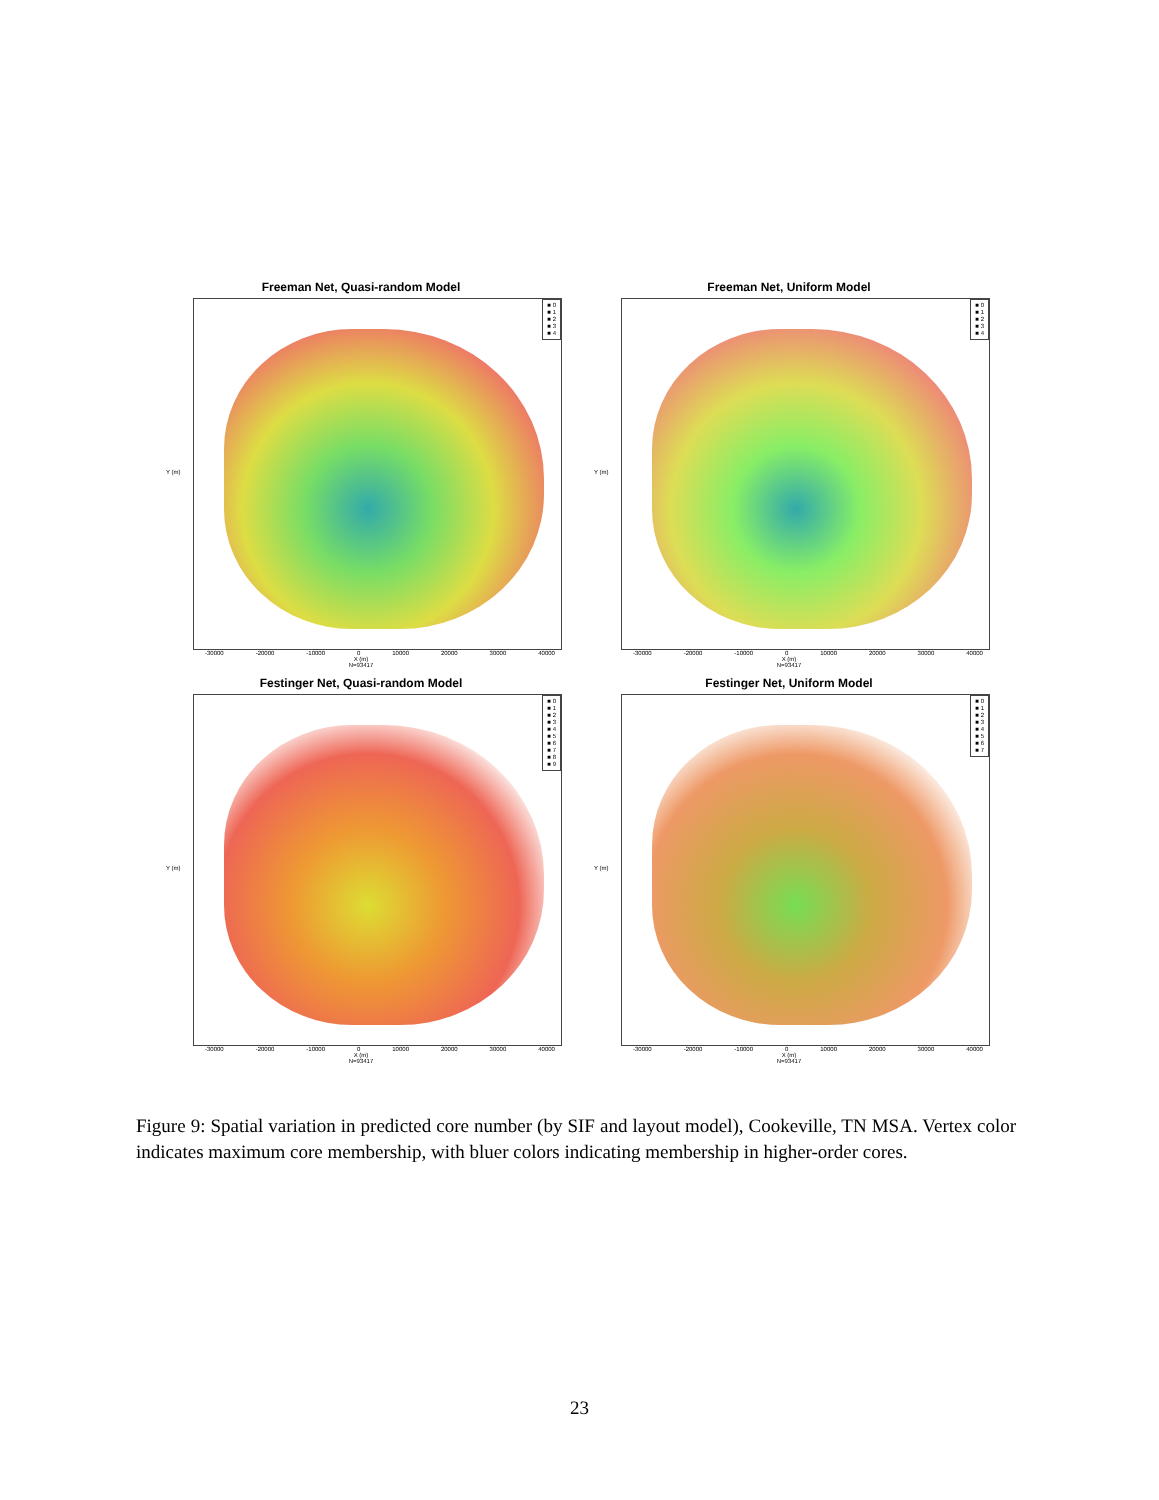Freeman Net, Quasi-random Model
Y (m)
■ 0
■ 1
■ 2
■ 3
■ 4
-30000 -20000 -10000 0 10000 20000 30000 40000
X (m)
N=93417
Freeman Net, Uniform Model
Y (m)
■ 0
■ 1
■ 2
■ 3
■ 4
-30000 -20000 -10000 0 10000 20000 30000 40000
X (m)
N=93417
Festinger Net, Quasi-random Model
Y (m)
■ 0
■ 1
■ 2
■ 3
■ 4
■ 5
■ 6
■ 7
■ 8
■ 9
-30000 -20000 -10000 0 10000 20000 30000 40000
X (m)
N=93417
Festinger Net, Uniform Model
Y (m)
■ 0
■ 1
■ 2
■ 3
■ 4
■ 5
■ 6
■ 7
-30000 -20000 -10000 0 10000 20000 30000 40000
X (m)
N=93417
Figure 9: Spatial variation in predicted core number (by SIF and layout model), Cookeville, TN MSA. Vertex color indicates maximum core membership, with bluer colors indicating membership in higher-order cores.
23